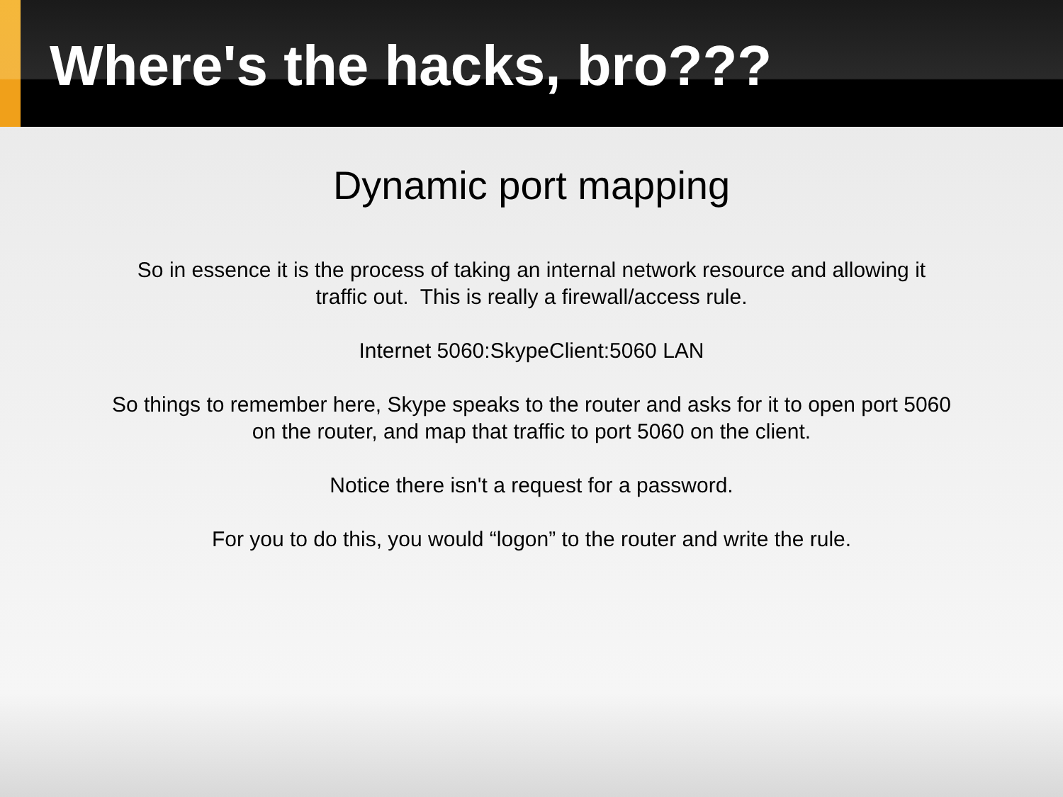Where's the hacks, bro???
Dynamic port mapping
So in essence it is the process of taking an internal network resource and allowing it
traffic out. This is really a firewall/access rule.
Internet 5060:SkypeClient:5060 LAN
So things to remember here, Skype speaks to the router and asks for it to open port 5060
on the router, and map that traffic to port 5060 on the client.
Notice there isn't a request for a password.
For you to do this, you would “logon” to the router and write the rule.